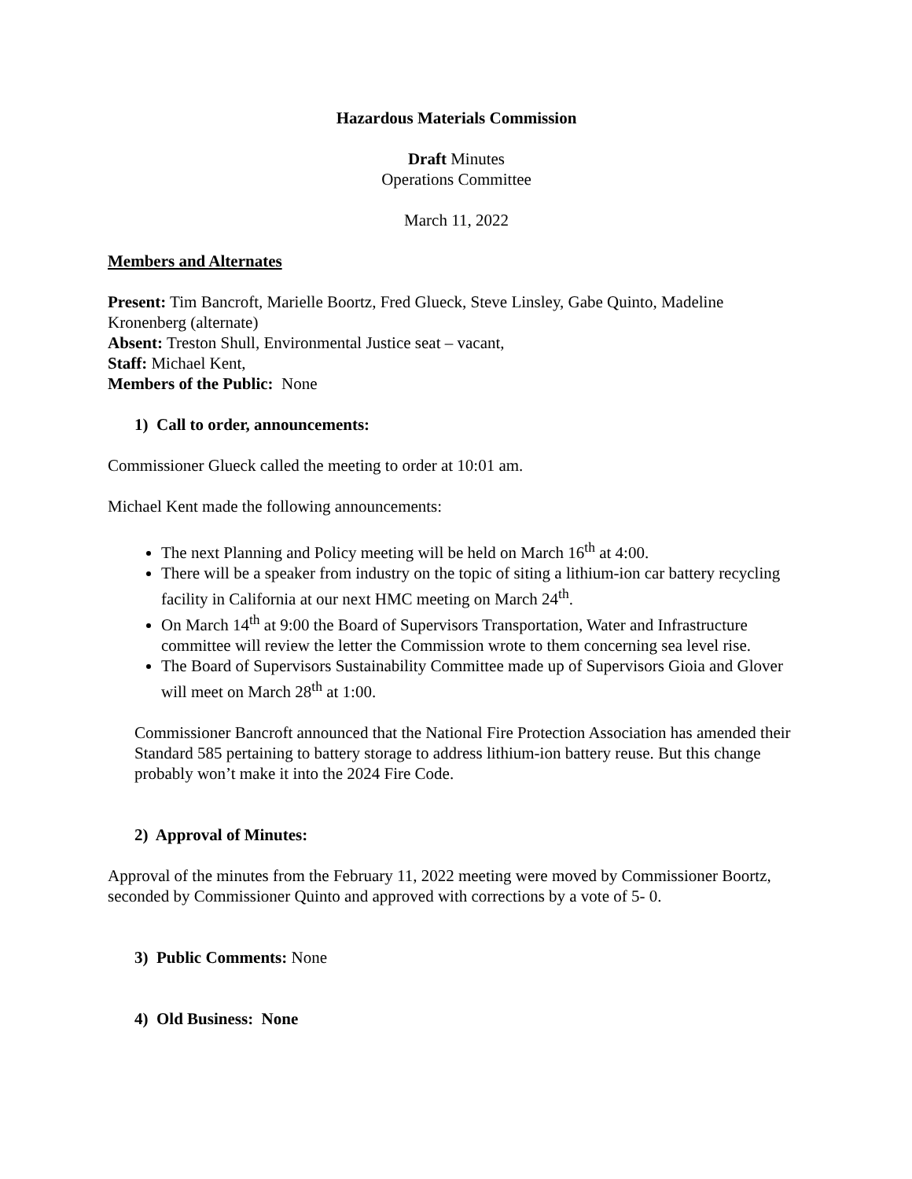Hazardous Materials Commission
Draft Minutes
Operations Committee
March 11, 2022
Members and Alternates
Present: Tim Bancroft, Marielle Boortz, Fred Glueck, Steve Linsley, Gabe Quinto, Madeline Kronenberg (alternate)
Absent: Treston Shull, Environmental Justice seat – vacant,
Staff: Michael Kent,
Members of the Public: None
1) Call to order, announcements:
Commissioner Glueck called the meeting to order at 10:01 am.
Michael Kent made the following announcements:
The next Planning and Policy meeting will be held on March 16<sup>th</sup> at 4:00.
There will be a speaker from industry on the topic of siting a lithium-ion car battery recycling facility in California at our next HMC meeting on March 24<sup>th</sup>.
On March 14<sup>th</sup> at 9:00 the Board of Supervisors Transportation, Water and Infrastructure committee will review the letter the Commission wrote to them concerning sea level rise.
The Board of Supervisors Sustainability Committee made up of Supervisors Gioia and Glover will meet on March 28<sup>th</sup> at 1:00.
Commissioner Bancroft announced that the National Fire Protection Association has amended their Standard 585 pertaining to battery storage to address lithium-ion battery reuse. But this change probably won’t make it into the 2024 Fire Code.
2) Approval of Minutes:
Approval of the minutes from the February 11, 2022 meeting were moved by Commissioner Boortz, seconded by Commissioner Quinto and approved with corrections by a vote of 5- 0.
3) Public Comments: None
4) Old Business: None